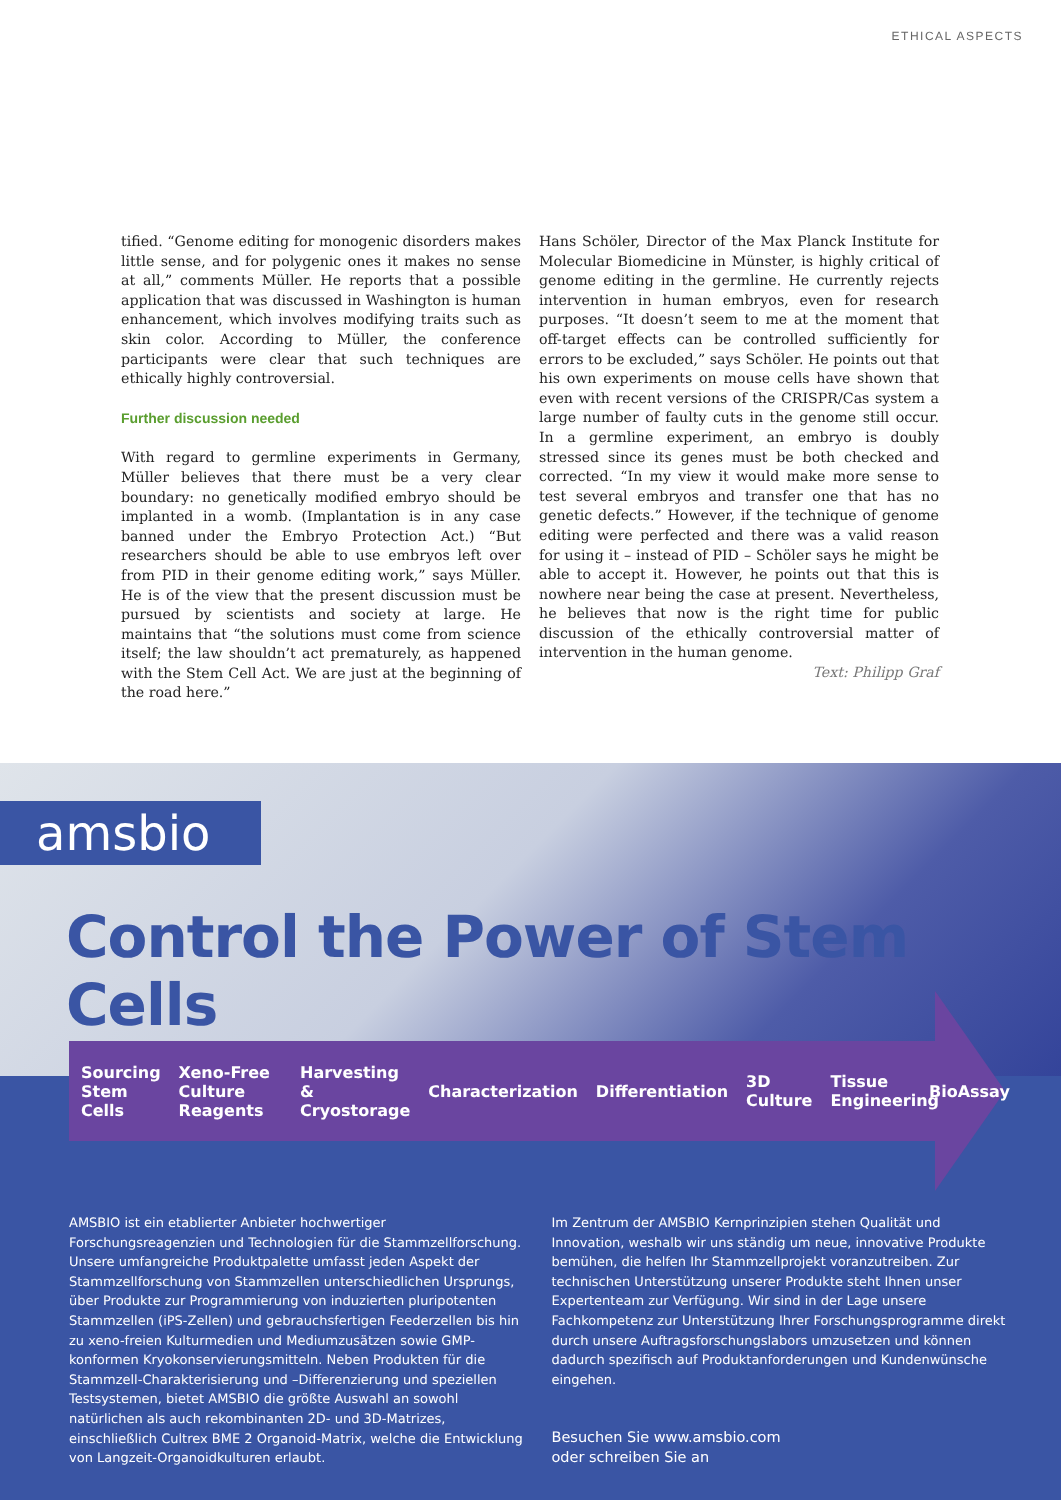ETHICAL ASPECTS
tified. “Genome editing for monogenic disorders makes little sense, and for polygenic ones it makes no sense at all,” comments Müller. He reports that a possible application that was discussed in Washington is human enhancement, which involves modifying traits such as skin color. According to Müller, the conference participants were clear that such techniques are ethically highly controversial.
Further discussion needed
With regard to germline experiments in Germany, Müller believes that there must be a very clear boundary: no genetically modified embryo should be implanted in a womb. (Implantation is in any case banned under the Embryo Protection Act.) “But researchers should be able to use embryos left over from PID in their genome editing work,” says Müller. He is of the view that the present discussion must be pursued by scientists and society at large. He maintains that “the solutions must come from science itself; the law shouldn’t act prematurely, as happened with the Stem Cell Act. We are just at the beginning of the road here.”
Hans Schöler, Director of the Max Planck Institute for Molecular Biomedicine in Münster, is highly critical of genome editing in the germline. He currently rejects intervention in human embryos, even for research purposes. “It doesn’t seem to me at the moment that off-target effects can be controlled sufficiently for errors to be excluded,” says Schöler. He points out that his own experiments on mouse cells have shown that even with recent versions of the CRISPR/Cas system a large number of faulty cuts in the genome still occur. In a germline experiment, an embryo is doubly stressed since its genes must be both checked and corrected. “In my view it would make more sense to test several embryos and transfer one that has no genetic defects.” However, if the technique of genome editing were perfected and there was a valid reason for using it – instead of PID – Schöler says he might be able to accept it. However, he points out that this is nowhere near being the case at present. Nevertheless, he believes that now is the right time for public discussion of the ethically controversial matter of intervention in the human genome.
Text: Philipp Graf
amsbio
Control the Power of Stem Cells
Sourcing
Stem Cells Xeno-Free
Culture Reagents Harvesting &
Cryostorage Characterization Differentiation 3D
Culture Tissue
Engineering BioAssay
AMSBIO ist ein etablierter Anbieter hochwertiger Forschungsreagenzien und Technologien für die Stammzellforschung. Unsere umfangreiche Produktpalette umfasst jeden Aspekt der Stammzellforschung von Stammzellen unterschiedlichen Ursprungs, über Produkte zur Programmierung von induzierten pluripotenten Stammzellen (iPS-Zellen) und gebrauchsfertigen Feederzellen bis hin zu xeno-freien Kulturmedien und Mediumzusätzen sowie GMP-konformen Kryokonservierungsmitteln. Neben Produkten für die Stammzell-Charakterisierung und –Differenzierung und speziellen Testsystemen, bietet AMSBIO die größte Auswahl an sowohl natürlichen als auch rekombinanten 2D- und 3D-Matrizes, einschließlich Cultrex BME 2 Organoid-Matrix, welche die Entwicklung von Langzeit-Organoidkulturen erlaubt.
Im Zentrum der AMSBIO Kernprinzipien stehen Qualität und Innovation, weshalb wir uns ständig um neue, innovative Produkte bemühen, die helfen Ihr Stammzellprojekt voranzutreiben. Zur technischen Unterstützung unserer Produkte steht Ihnen unser Expertenteam zur Verfügung. Wir sind in der Lage unsere Fachkompetenz zur Unterstützung Ihrer Forschungsprogramme direkt durch unsere Auftragsforschungslabors umzusetzen und können dadurch spezifisch auf Produktanforderungen und Kundenwünsche eingehen.
Besuchen Sie www.amsbio.com
oder schreiben Sie an